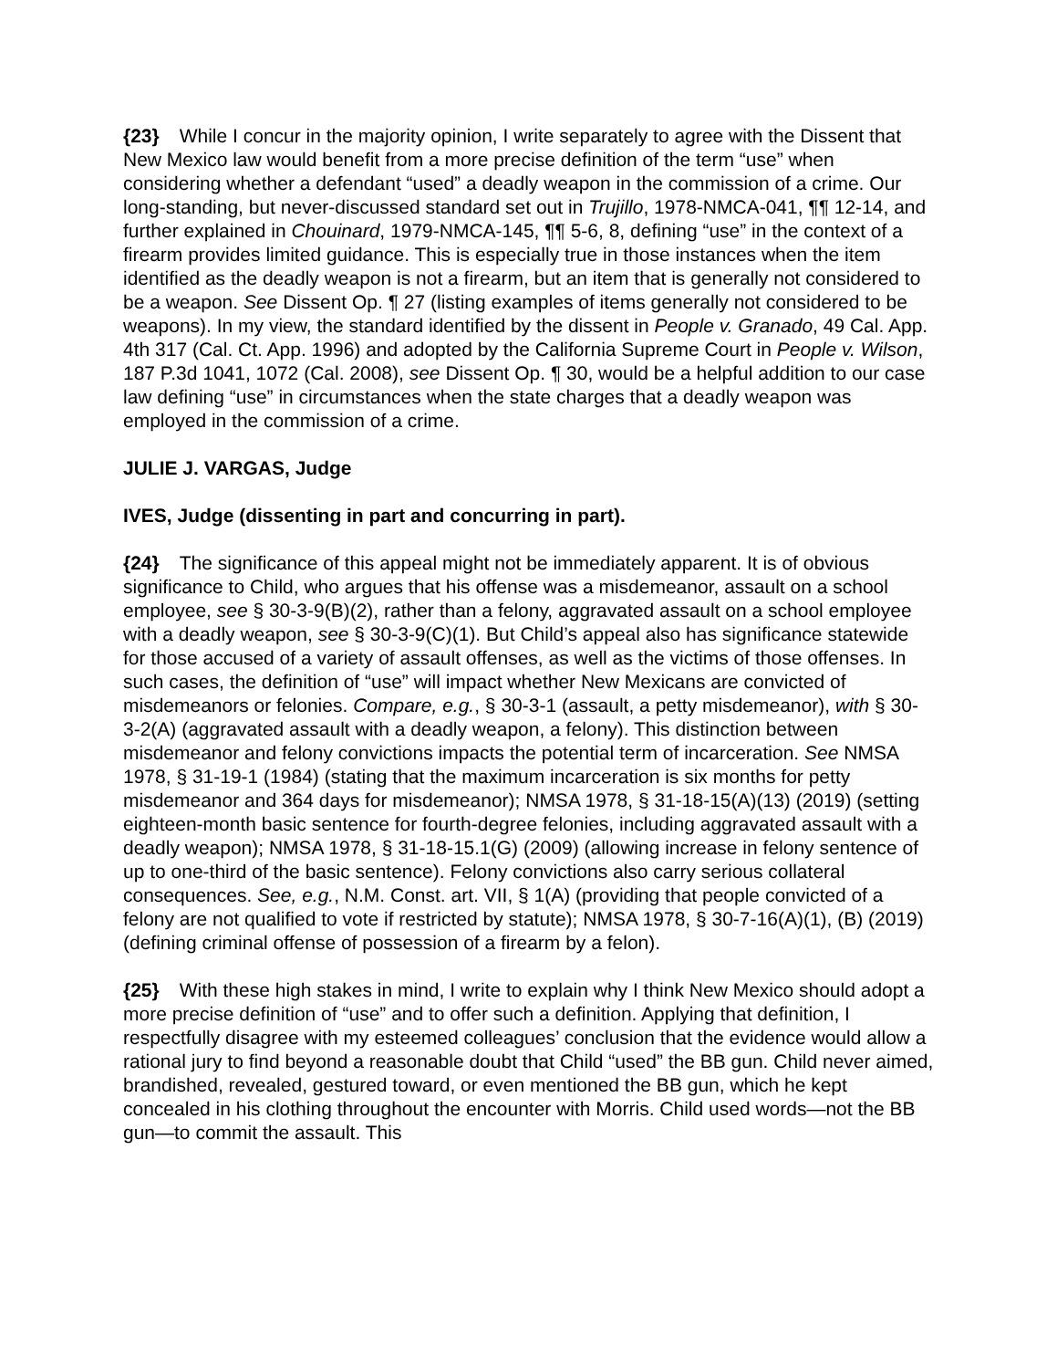{23} While I concur in the majority opinion, I write separately to agree with the Dissent that New Mexico law would benefit from a more precise definition of the term “use” when considering whether a defendant “used” a deadly weapon in the commission of a crime. Our long-standing, but never-discussed standard set out in Trujillo, 1978-NMCA-041, ¶¶ 12-14, and further explained in Chouinard, 1979-NMCA-145, ¶¶ 5-6, 8, defining “use” in the context of a firearm provides limited guidance. This is especially true in those instances when the item identified as the deadly weapon is not a firearm, but an item that is generally not considered to be a weapon. See Dissent Op. ¶ 27 (listing examples of items generally not considered to be weapons). In my view, the standard identified by the dissent in People v. Granado, 49 Cal. App. 4th 317 (Cal. Ct. App. 1996) and adopted by the California Supreme Court in People v. Wilson, 187 P.3d 1041, 1072 (Cal. 2008), see Dissent Op. ¶ 30, would be a helpful addition to our case law defining “use” in circumstances when the state charges that a deadly weapon was employed in the commission of a crime.
JULIE J. VARGAS, Judge
IVES, Judge (dissenting in part and concurring in part).
{24} The significance of this appeal might not be immediately apparent. It is of obvious significance to Child, who argues that his offense was a misdemeanor, assault on a school employee, see § 30-3-9(B)(2), rather than a felony, aggravated assault on a school employee with a deadly weapon, see § 30-3-9(C)(1). But Child’s appeal also has significance statewide for those accused of a variety of assault offenses, as well as the victims of those offenses. In such cases, the definition of “use” will impact whether New Mexicans are convicted of misdemeanors or felonies. Compare, e.g., § 30-3-1 (assault, a petty misdemeanor), with § 30-3-2(A) (aggravated assault with a deadly weapon, a felony). This distinction between misdemeanor and felony convictions impacts the potential term of incarceration. See NMSA 1978, § 31-19-1 (1984) (stating that the maximum incarceration is six months for petty misdemeanor and 364 days for misdemeanor); NMSA 1978, § 31-18-15(A)(13) (2019) (setting eighteen-month basic sentence for fourth-degree felonies, including aggravated assault with a deadly weapon); NMSA 1978, § 31-18-15.1(G) (2009) (allowing increase in felony sentence of up to one-third of the basic sentence). Felony convictions also carry serious collateral consequences. See, e.g., N.M. Const. art. VII, § 1(A) (providing that people convicted of a felony are not qualified to vote if restricted by statute); NMSA 1978, § 30-7-16(A)(1), (B) (2019) (defining criminal offense of possession of a firearm by a felon).
{25} With these high stakes in mind, I write to explain why I think New Mexico should adopt a more precise definition of “use” and to offer such a definition. Applying that definition, I respectfully disagree with my esteemed colleagues’ conclusion that the evidence would allow a rational jury to find beyond a reasonable doubt that Child “used” the BB gun. Child never aimed, brandished, revealed, gestured toward, or even mentioned the BB gun, which he kept concealed in his clothing throughout the encounter with Morris. Child used words—not the BB gun—to commit the assault. This